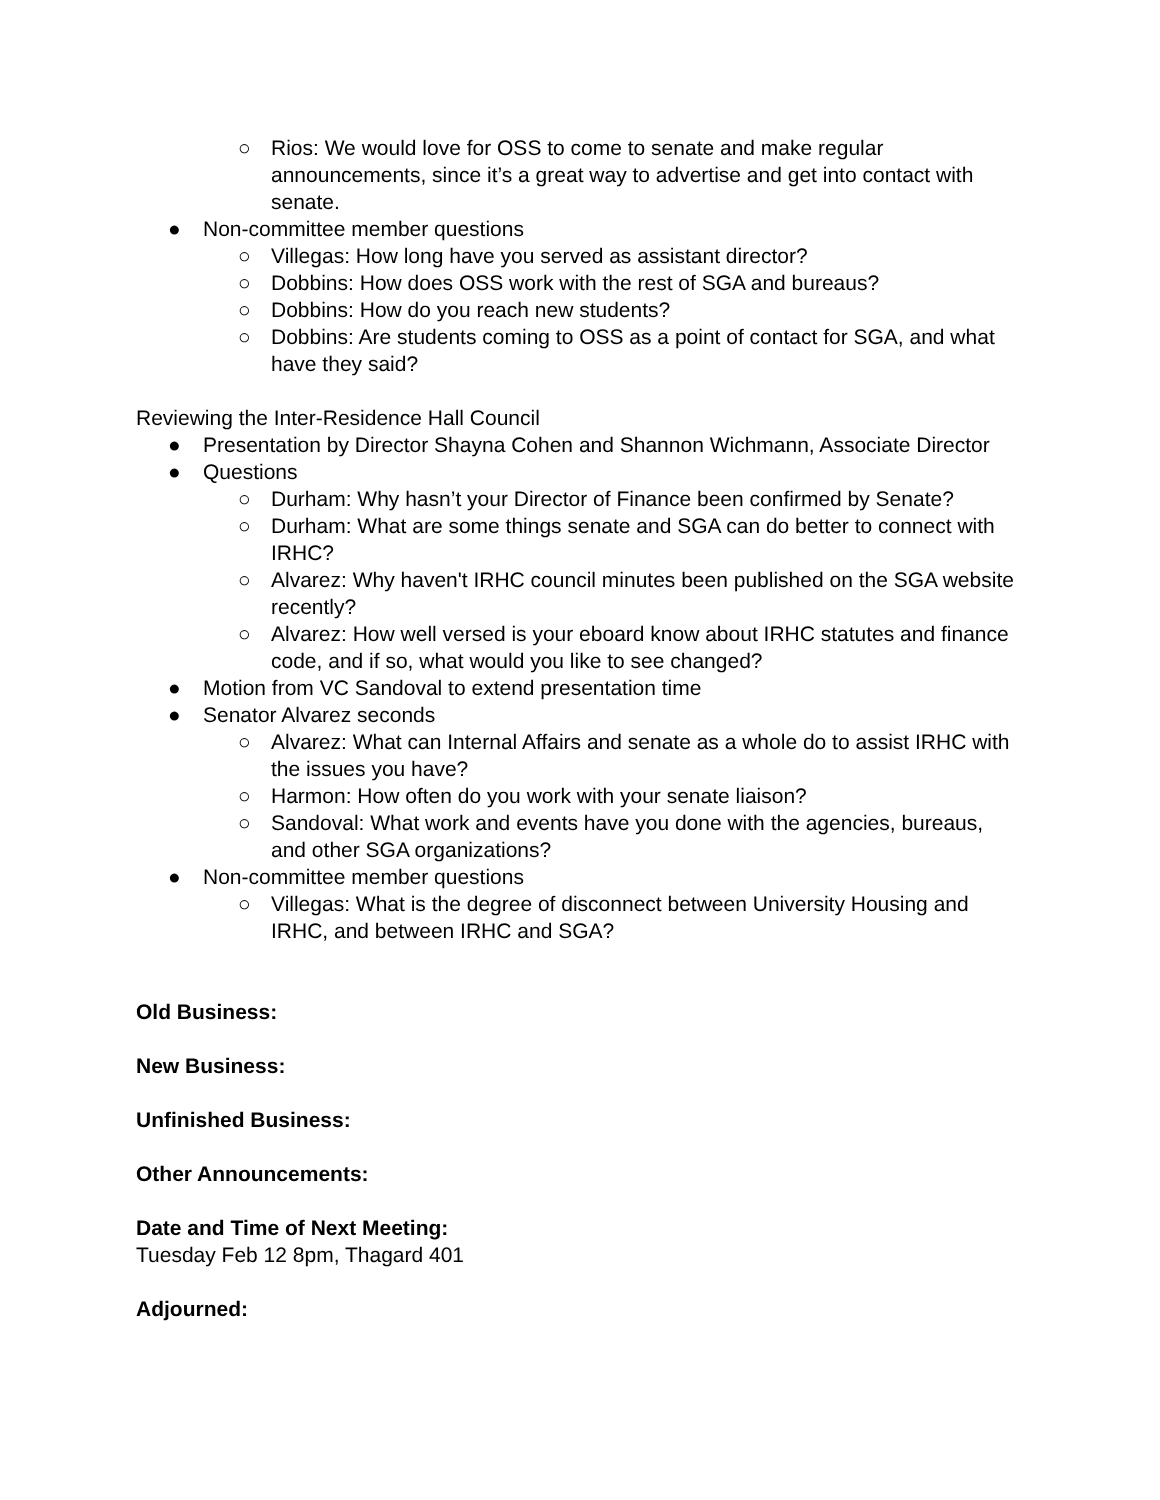○ Rios: We would love for OSS to come to senate and make regular announcements, since it’s a great way to advertise and get into contact with senate.
● Non-committee member questions
○ Villegas: How long have you served as assistant director?
○ Dobbins: How does OSS work with the rest of SGA and bureaus?
○ Dobbins: How do you reach new students?
○ Dobbins: Are students coming to OSS as a point of contact for SGA, and what have they said?
Reviewing the Inter-Residence Hall Council
● Presentation by Director Shayna Cohen and Shannon Wichmann, Associate Director
● Questions
○ Durham: Why hasn’t your Director of Finance been confirmed by Senate?
○ Durham: What are some things senate and SGA can do better to connect with IRHC?
○ Alvarez: Why haven't IRHC council minutes been published on the SGA website recently?
○ Alvarez: How well versed is your eboard know about IRHC statutes and finance code, and if so, what would you like to see changed?
● Motion from VC Sandoval to extend presentation time
● Senator Alvarez seconds
○ Alvarez: What can Internal Affairs and senate as a whole do to assist IRHC with the issues you have?
○ Harmon: How often do you work with your senate liaison?
○ Sandoval: What work and events have you done with the agencies, bureaus, and other SGA organizations?
● Non-committee member questions
○ Villegas: What is the degree of disconnect between University Housing and IRHC, and between IRHC and SGA?
Old Business:
New Business:
Unfinished Business:
Other Announcements:
Date and Time of Next Meeting:
Tuesday Feb 12 8pm, Thagard 401
Adjourned: